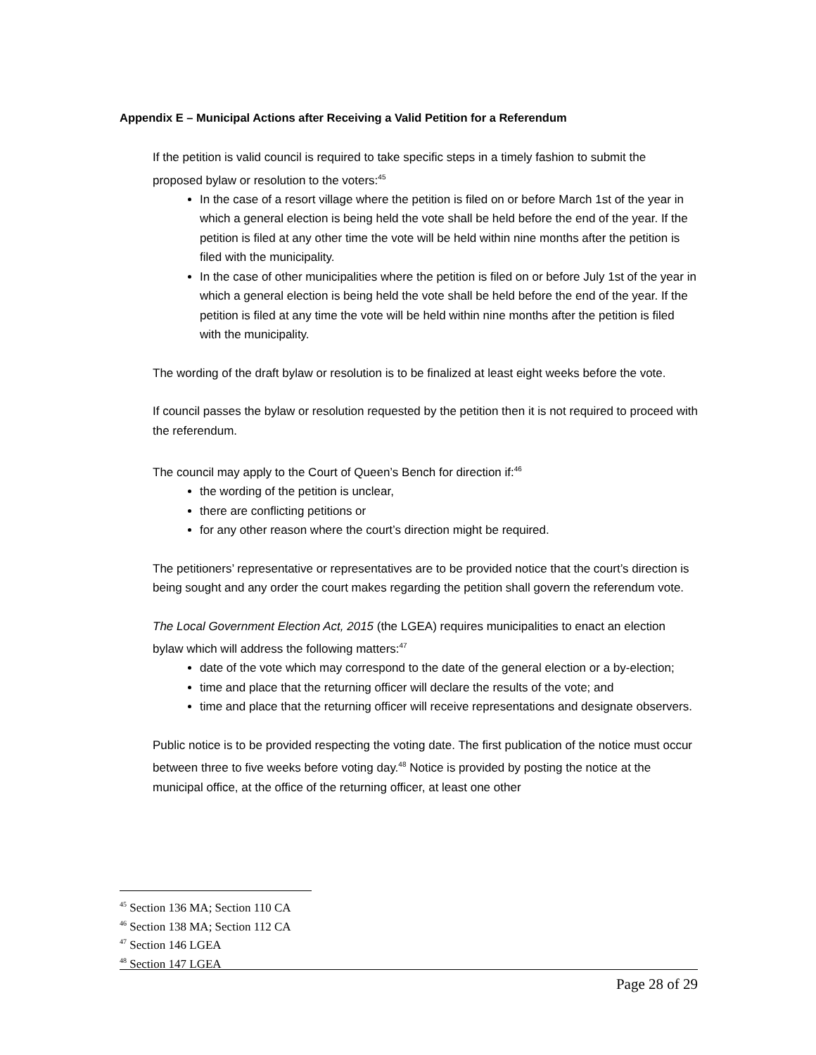Appendix E – Municipal Actions after Receiving a Valid Petition for a Referendum
If the petition is valid council is required to take specific steps in a timely fashion to submit the proposed bylaw or resolution to the voters:<sup>45</sup>
In the case of a resort village where the petition is filed on or before March 1st of the year in which a general election is being held the vote shall be held before the end of the year. If the petition is filed at any other time the vote will be held within nine months after the petition is filed with the municipality.
In the case of other municipalities where the petition is filed on or before July 1st of the year in which a general election is being held the vote shall be held before the end of the year. If the petition is filed at any time the vote will be held within nine months after the petition is filed with the municipality.
The wording of the draft bylaw or resolution is to be finalized at least eight weeks before the vote.
If council passes the bylaw or resolution requested by the petition then it is not required to proceed with the referendum.
The council may apply to the Court of Queen’s Bench for direction if:<sup>46</sup>
the wording of the petition is unclear,
there are conflicting petitions or
for any other reason where the court’s direction might be required.
The petitioners’ representative or representatives are to be provided notice that the court’s direction is being sought and any order the court makes regarding the petition shall govern the referendum vote.
The Local Government Election Act, 2015 (the LGEA) requires municipalities to enact an election bylaw which will address the following matters:<sup>47</sup>
date of the vote which may correspond to the date of the general election or a by-election;
time and place that the returning officer will declare the results of the vote; and
time and place that the returning officer will receive representations and designate observers.
Public notice is to be provided respecting the voting date. The first publication of the notice must occur between three to five weeks before voting day.<sup>48</sup> Notice is provided by posting the notice at the municipal office, at the office of the returning officer, at least one other
<sup>45</sup> Section 136 MA; Section 110 CA
<sup>46</sup> Section 138 MA; Section 112 CA
<sup>47</sup> Section 146 LGEA
<sup>48</sup> Section 147 LGEA
Page 28 of 29